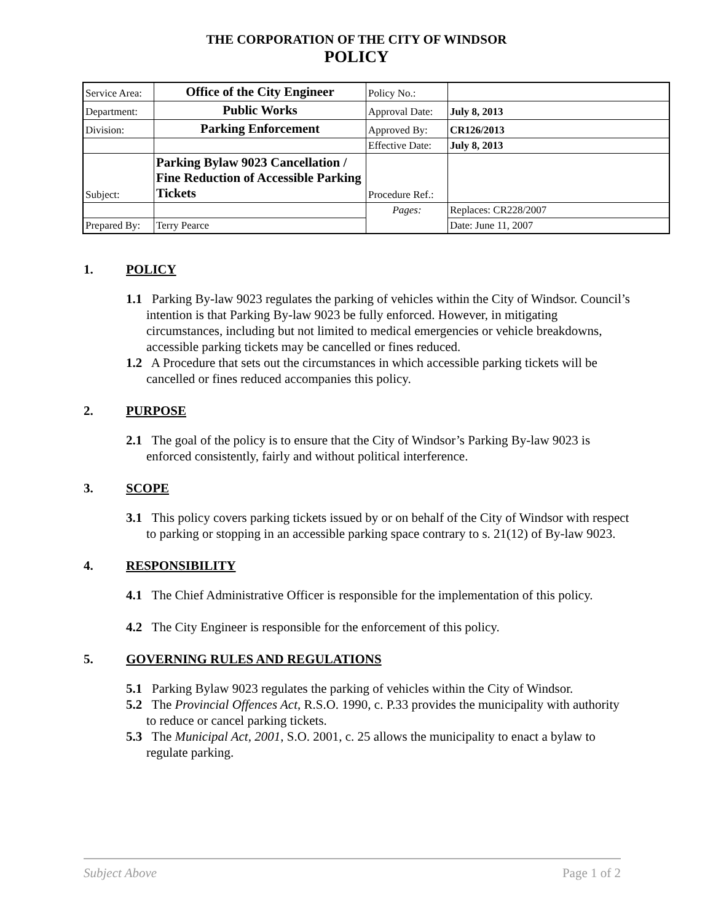THE CORPORATION OF THE CITY OF WINDSOR
POLICY
| Service Area: | Office of the City Engineer | Policy No.: | |
| Department: | Public Works | Approval Date: | July 8, 2013 |
| Division: | Parking Enforcement | Approved By: | CR126/2013 |
| | | Effective Date: | July 8, 2013 |
| Subject: | Parking Bylaw 9023 Cancellation / Fine Reduction of Accessible Parking Tickets | Procedure Ref.: | |
| | | Pages: | Replaces: CR228/2007 |
| Prepared By: | Terry Pearce | | Date: June 11, 2007 |
1. POLICY
1.1 Parking By-law 9023 regulates the parking of vehicles within the City of Windsor. Council’s intention is that Parking By-law 9023 be fully enforced. However, in mitigating circumstances, including but not limited to medical emergencies or vehicle breakdowns, accessible parking tickets may be cancelled or fines reduced.
1.2 A Procedure that sets out the circumstances in which accessible parking tickets will be cancelled or fines reduced accompanies this policy.
2. PURPOSE
2.1 The goal of the policy is to ensure that the City of Windsor’s Parking By-law 9023 is enforced consistently, fairly and without political interference.
3. SCOPE
3.1 This policy covers parking tickets issued by or on behalf of the City of Windsor with respect to parking or stopping in an accessible parking space contrary to s. 21(12) of By-law 9023.
4. RESPONSIBILITY
4.1 The Chief Administrative Officer is responsible for the implementation of this policy.
4.2 The City Engineer is responsible for the enforcement of this policy.
5. GOVERNING RULES AND REGULATIONS
5.1 Parking Bylaw 9023 regulates the parking of vehicles within the City of Windsor.
5.2 The Provincial Offences Act, R.S.O. 1990, c. P.33 provides the municipality with authority to reduce or cancel parking tickets.
5.3 The Municipal Act, 2001, S.O. 2001, c. 25 allows the municipality to enact a bylaw to regulate parking.
Subject Above Page 1 of 2